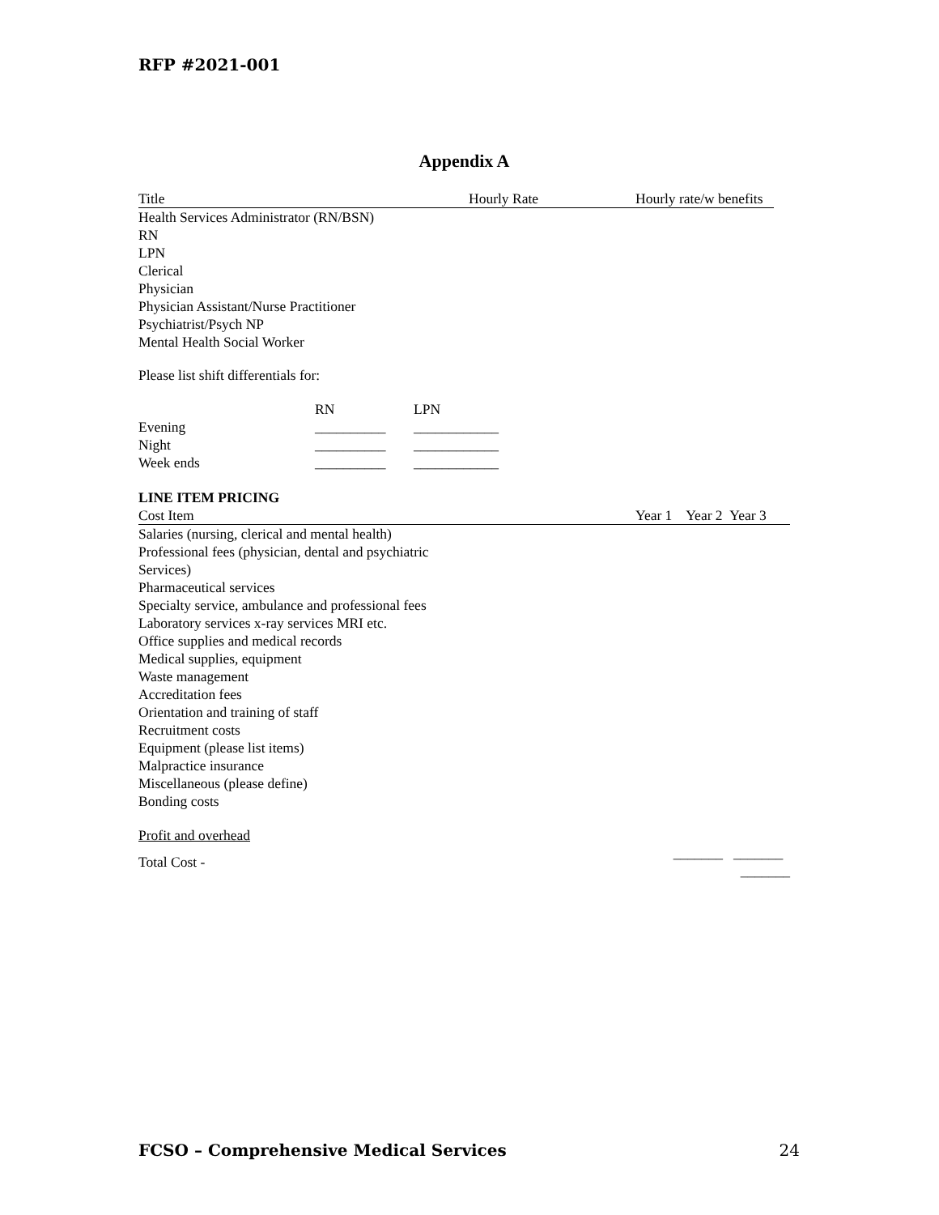RFP #2021-001
Appendix A
| Title | Hourly Rate | Hourly rate/w benefits |
| --- | --- | --- |
| Health Services Administrator (RN/BSN) | | |
| RN | | |
| LPN | | |
| Clerical | | |
| Physician | | |
| Physician Assistant/Nurse Practitioner | | |
| Psychiatrist/Psych NP | | |
| Mental Health Social Worker | | |
Please list shift differentials for:
| | RN | LPN |
| --- | --- | --- |
| Evening | __________ | ____________ |
| Night | __________ | ____________ |
| Week ends | __________ | ____________ |
LINE ITEM PRICING
| Cost Item | Year 1 Year 2 Year 3 |
| --- | --- |
| Salaries (nursing, clerical and mental health) | |
| Professional fees (physician, dental and psychiatric Services) | |
| Pharmaceutical services | |
| Specialty service, ambulance and professional fees | |
| Laboratory services x-ray services MRI etc. | |
| Office supplies and medical records | |
| Medical supplies, equipment | |
| Waste management | |
| Accreditation fees | |
| Orientation and training of staff | |
| Recruitment costs | |
| Equipment (please list items) | |
| Malpractice insurance | |
| Miscellaneous (please define) | |
| Bonding costs | |
| Profit and overhead | |
| Total Cost - | _______ _______ _______ |
FCSO – Comprehensive Medical Services 24